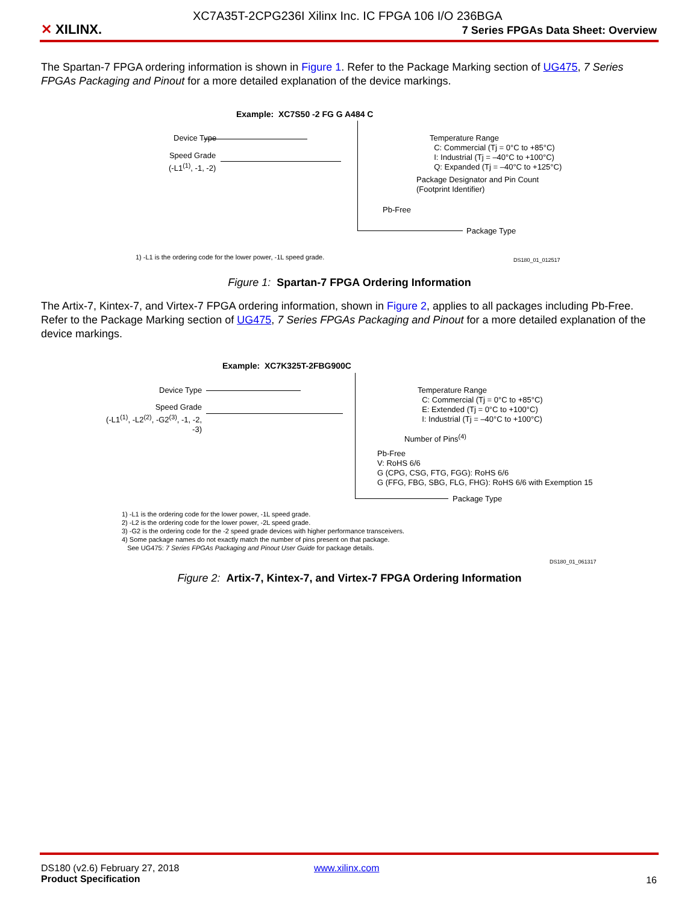XC7A35T-2CPG236I Xilinx Inc. IC FPGA 106 I/O 236BGA
✕ XILINX.
7 Series FPGAs Data Sheet: Overview
The Spartan-7 FPGA ordering information is shown in Figure 1. Refer to the Package Marking section of UG475, 7 Series FPGAs Packaging and Pinout for a more detailed explanation of the device markings.
Example: XC7S50 -2 FG G A484 C
Device Type
Speed Grade
(-L1<sup>(1)</sup>, -1, -2)
Temperature Range
C: Commercial (Tj = 0°C to +85°C)
I: Industrial (Tj = –40°C to +100°C)
Q: Expanded (Tj = –40°C to +125°C)
Package Designator and Pin Count
(Footprint Identifier)
Pb-Free
Package Type
1) -L1 is the ordering code for the lower power, -1L speed grade.
DS180_01_012517
Figure 1: Spartan-7 FPGA Ordering Information
The Artix-7, Kintex-7, and Virtex-7 FPGA ordering information, shown in Figure 2, applies to all packages including Pb-Free. Refer to the Package Marking section of UG475, 7 Series FPGAs Packaging and Pinout for a more detailed explanation of the device markings.
Example: XC7K325T-2FBG900C
Device Type
Speed Grade
(-L1<sup>(1)</sup>, -L2<sup>(2)</sup>, -G2<sup>(3)</sup>, -1, -2, -3)
Temperature Range
C: Commercial (Tj = 0°C to +85°C)
E: Extended (Tj = 0°C to +100°C)
I: Industrial (Tj = –40°C to +100°C)
Number of Pins<sup>(4)</sup>
Pb-Free
V: RoHS 6/6
G (CPG, CSG, FTG, FGG): RoHS 6/6
G (FFG, FBG, SBG, FLG, FHG): RoHS 6/6 with Exemption 15
Package Type
1) -L1 is the ordering code for the lower power, -1L speed grade.
2) -L2 is the ordering code for the lower power, -2L speed grade.
3) -G2 is the ordering code for the -2 speed grade devices with higher performance transceivers.
4) Some package names do not exactly match the number of pins present on that package.
See UG475: 7 Series FPGAs Packaging and Pinout User Guide for package details.
DS180_01_061317
Figure 2: Artix-7, Kintex-7, and Virtex-7 FPGA Ordering Information
DS180 (v2.6) February 27, 2018
Product Specification
www.xilinx.com
16